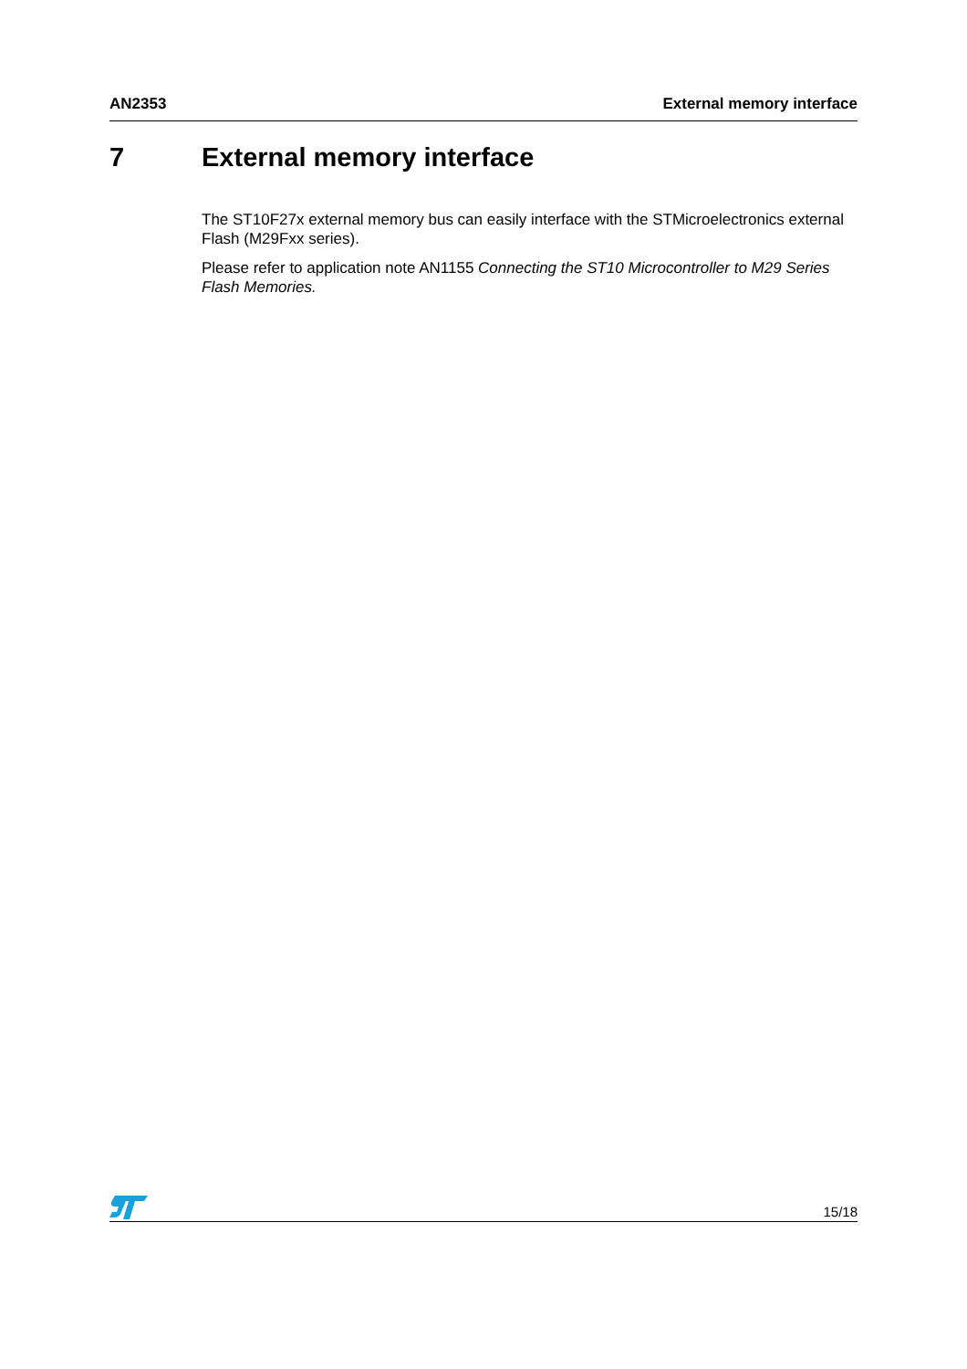AN2353 External memory interface
7 External memory interface
The ST10F27x external memory bus can easily interface with the STMicroelectronics external Flash (M29Fxx series).
Please refer to application note AN1155 Connecting the ST10 Microcontroller to M29 Series Flash Memories.
15/18